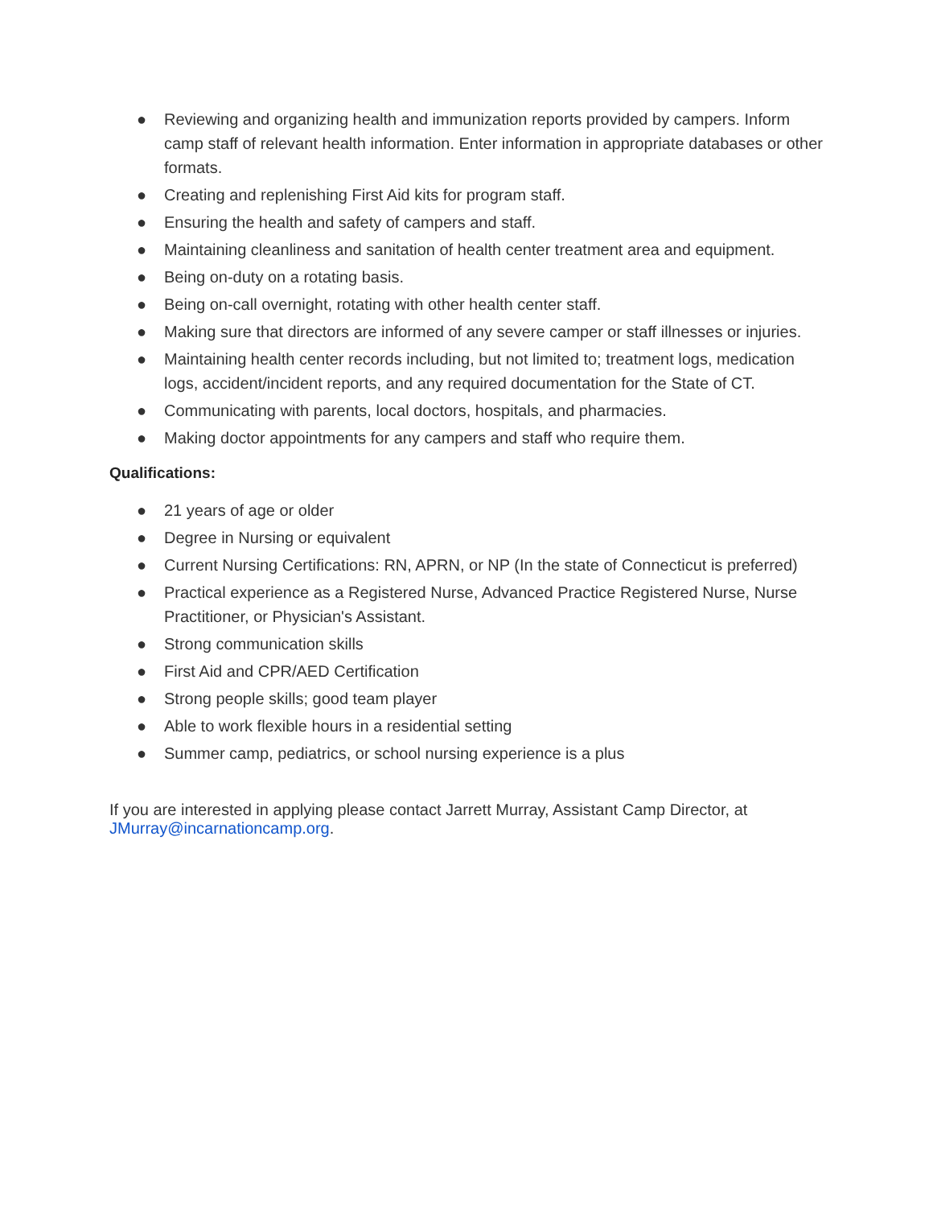● Reviewing and organizing health and immunization reports provided by campers. Inform camp staff of relevant health information. Enter information in appropriate databases or other formats.
● Creating and replenishing First Aid kits for program staff.
● Ensuring the health and safety of campers and staff.
● Maintaining cleanliness and sanitation of health center treatment area and equipment.
● Being on-duty on a rotating basis.
● Being on-call overnight, rotating with other health center staff.
● Making sure that directors are informed of any severe camper or staff illnesses or injuries.
● Maintaining health center records including, but not limited to; treatment logs, medication logs, accident/incident reports, and any required documentation for the State of CT.
● Communicating with parents, local doctors, hospitals, and pharmacies.
● Making doctor appointments for any campers and staff who require them.
Qualifications:
● 21 years of age or older
● Degree in Nursing or equivalent
● Current Nursing Certifications: RN, APRN, or NP (In the state of Connecticut is preferred)
● Practical experience as a Registered Nurse, Advanced Practice Registered Nurse, Nurse Practitioner, or Physician's Assistant.
● Strong communication skills
● First Aid and CPR/AED Certification
● Strong people skills; good team player
● Able to work flexible hours in a residential setting
● Summer camp, pediatrics, or school nursing experience is a plus
If you are interested in applying please contact Jarrett Murray, Assistant Camp Director, at JMurray@incarnationcamp.org.